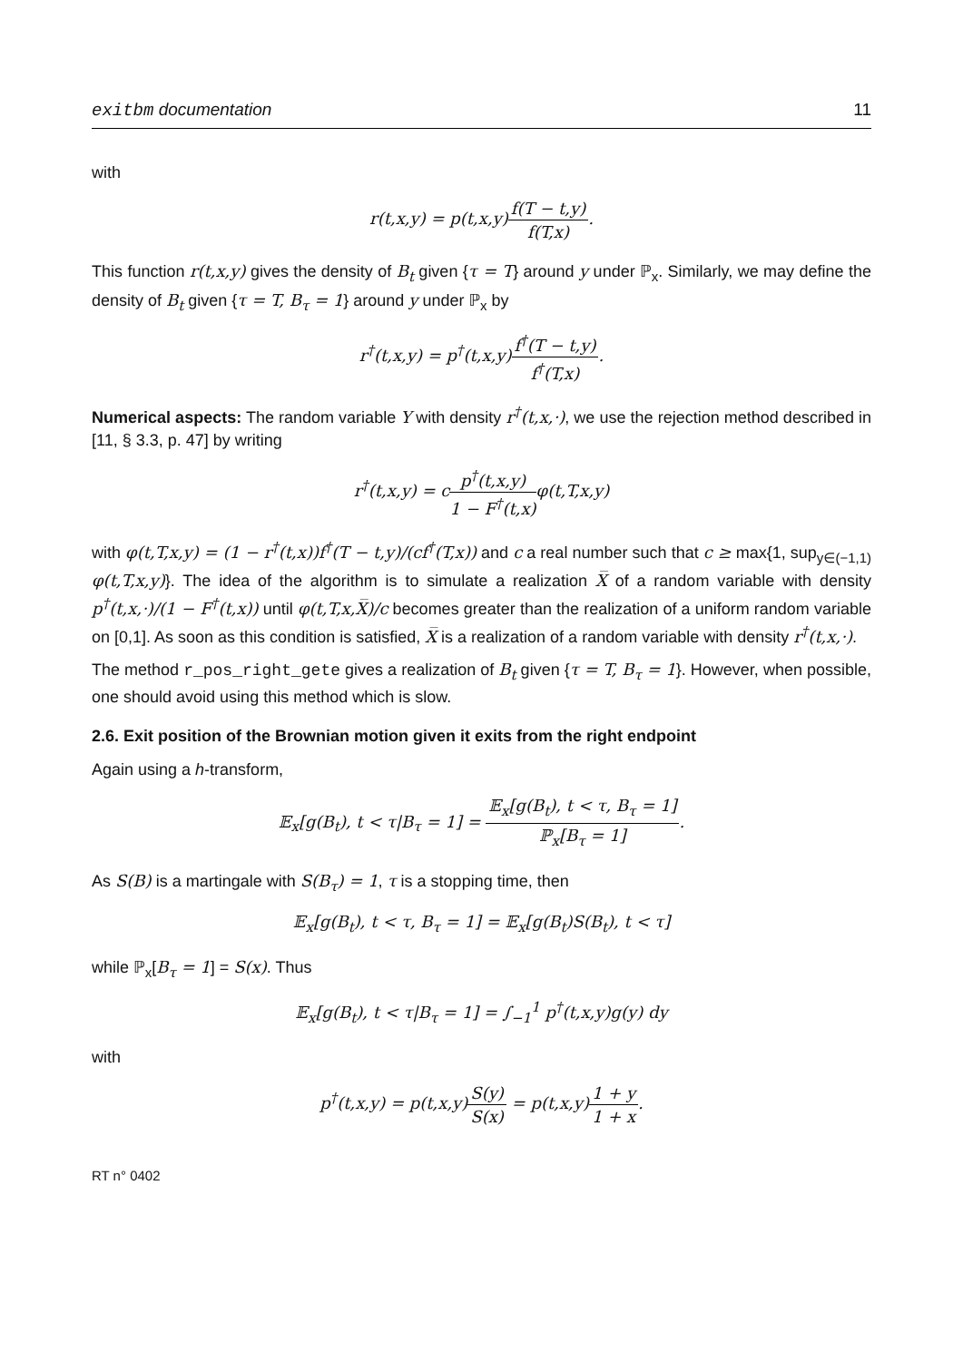exitbm documentation 11
with
r(t,x,y) = p(t,x,y)f(T − t,y) f(T,x).
This function r(t,x,y) gives the density of B<sub>t</sub> given {τ = T} around y under ℙ<sub>x</sub>. Similarly, we may define the density of B<sub>t</sub> given {τ = T, B<sub>τ</sub> = 1} around y under ℙ<sub>x</sub> by
r<sup>†</sup>(t,x,y) = p<sup>†</sup>(t,x,y)f<sup>†</sup>(T − t,y) f<sup>†</sup>(T,x).
Numerical aspects: The random variable Y with density r<sup>†</sup>(t,x,·), we use the rejection method described in [11, § 3.3, p. 47] by writing
r<sup>†</sup>(t,x,y) = cp<sup>†</sup>(t,x,y) 1 − F<sup>†</sup>(t,x) φ(t,T,x,y)
with φ(t,T,x,y) = (1 − r<sup>†</sup>(t,x))f<sup>†</sup>(T − t,y)/(cf<sup>†</sup>(T,x)) and c a real number such that c ≥ max{1, sup<sub>y∈(−1,1)</sub> φ(t,T,x,y)}. The idea of the algorithm is to simulate a realization X̅ of a random variable with density p<sup>†</sup>(t,x,·)/(1 − F<sup>†</sup>(t,x)) until φ(t,T,x,X̅)/c becomes greater than the realization of a uniform random variable on [0,1]. As soon as this condition is satisfied, X̅ is a realization of a random variable with density r<sup>†</sup>(t,x,·).
The method r_pos_right_gete gives a realization of B<sub>t</sub> given {τ = T, B<sub>τ</sub> = 1}. However, when possible, one should avoid using this method which is slow.
2.6. Exit position of the Brownian motion given it exits from the right endpoint
Again using a h-transform,
𝔼<sub>x</sub>[g(B<sub>t</sub>), t < τ|B<sub>τ</sub> = 1] = 𝔼<sub>x</sub>[g(B<sub>t</sub>), t < τ, B<sub>τ</sub> = 1] ℙ<sub>x</sub>[B<sub>τ</sub> = 1].
As S(B) is a martingale with S(B<sub>τ</sub>) = 1, τ is a stopping time, then
𝔼<sub>x</sub>[g(B<sub>t</sub>), t < τ, B<sub>τ</sub> = 1] = 𝔼<sub>x</sub>[g(B<sub>t</sub>)S(B<sub>t</sub>), t < τ]
while ℙ<sub>x</sub>[B<sub>τ</sub> = 1] = S(x). Thus
𝔼<sub>x</sub>[g(B<sub>t</sub>), t < τ|B<sub>τ</sub> = 1] = ∫<sub>−1</sub><sup>1</sup> p<sup>†</sup>(t,x,y)g(y) dy
with
p<sup>†</sup>(t,x,y) = p(t,x,y)S(y) S(x) = p(t,x,y)1 + y 1 + x.
RT n° 0402